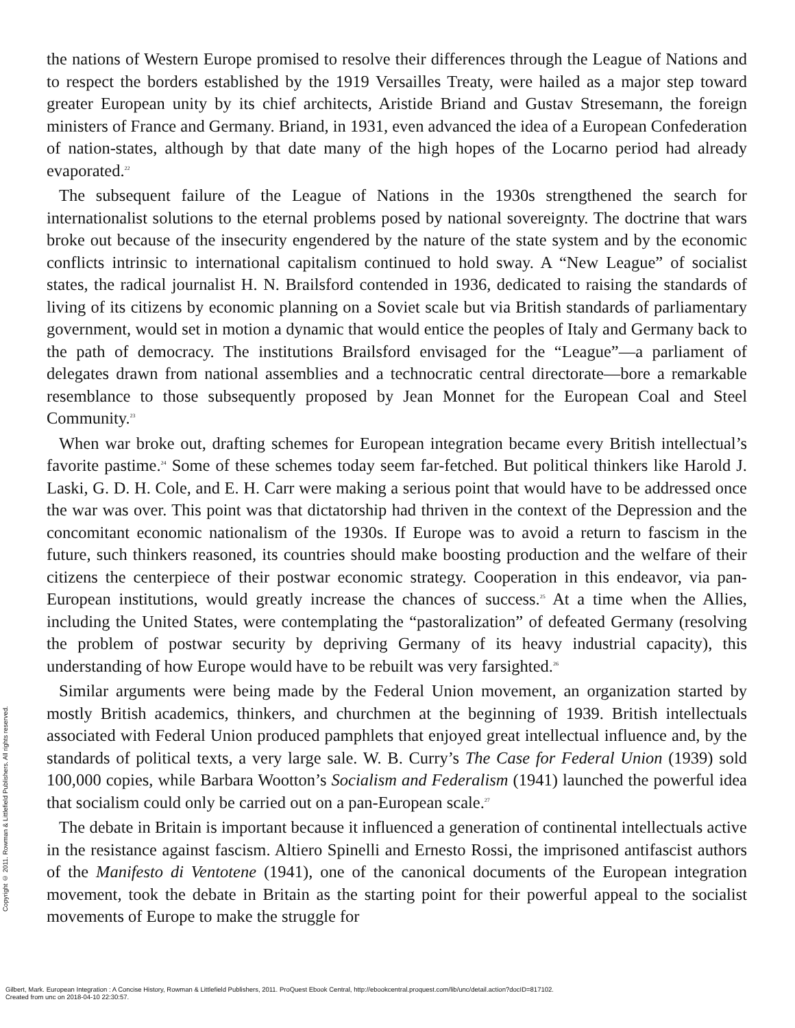Copyright © 2011. Rowman & Littlefield Publishers. All rights reserved.
the nations of Western Europe promised to resolve their differences through the League of Nations and to respect the borders established by the 1919 Versailles Treaty, were hailed as a major step toward greater European unity by its chief architects, Aristide Briand and Gustav Stresemann, the foreign ministers of France and Germany. Briand, in 1931, even advanced the idea of a European Confederation of nation-states, although by that date many of the high hopes of the Locarno period had already evaporated.<sup>22</sup>
The subsequent failure of the League of Nations in the 1930s strengthened the search for internationalist solutions to the eternal problems posed by national sovereignty. The doctrine that wars broke out because of the insecurity engendered by the nature of the state system and by the economic conflicts intrinsic to international capitalism continued to hold sway. A “New League” of socialist states, the radical journalist H. N. Brailsford contended in 1936, dedicated to raising the standards of living of its citizens by economic planning on a Soviet scale but via British standards of parliamentary government, would set in motion a dynamic that would entice the peoples of Italy and Germany back to the path of democracy. The institutions Brailsford envisaged for the “League”—a parliament of delegates drawn from national assemblies and a technocratic central directorate—bore a remarkable resemblance to those subsequently proposed by Jean Monnet for the European Coal and Steel Community.<sup>23</sup>
When war broke out, drafting schemes for European integration became every British intellectual’s favorite pastime.<sup>24</sup> Some of these schemes today seem far-fetched. But political thinkers like Harold J. Laski, G. D. H. Cole, and E. H. Carr were making a serious point that would have to be addressed once the war was over. This point was that dictatorship had thriven in the context of the Depression and the concomitant economic nationalism of the 1930s. If Europe was to avoid a return to fascism in the future, such thinkers reasoned, its countries should make boosting production and the welfare of their citizens the centerpiece of their postwar economic strategy. Cooperation in this endeavor, via pan-European institutions, would greatly increase the chances of success.<sup>25</sup> At a time when the Allies, including the United States, were contemplating the “pastoralization” of defeated Germany (resolving the problem of postwar security by depriving Germany of its heavy industrial capacity), this understanding of how Europe would have to be rebuilt was very farsighted.<sup>26</sup>
Similar arguments were being made by the Federal Union movement, an organization started by mostly British academics, thinkers, and churchmen at the beginning of 1939. British intellectuals associated with Federal Union produced pamphlets that enjoyed great intellectual influence and, by the standards of political texts, a very large sale. W. B. Curry’s The Case for Federal Union (1939) sold 100,000 copies, while Barbara Wootton’s Socialism and Federalism (1941) launched the powerful idea that socialism could only be carried out on a pan-European scale.<sup>27</sup>
The debate in Britain is important because it influenced a generation of continental intellectuals active in the resistance against fascism. Altiero Spinelli and Ernesto Rossi, the imprisoned antifascist authors of the Manifesto di Ventotene (1941), one of the canonical documents of the European integration movement, took the debate in Britain as the starting point for their powerful appeal to the socialist movements of Europe to make the struggle for
Gilbert, Mark. European Integration : A Concise History, Rowman & Littlefield Publishers, 2011. ProQuest Ebook Central, http://ebookcentral.proquest.com/lib/unc/detail.action?docID=817102.
Created from unc on 2018-04-10 22:30:57.